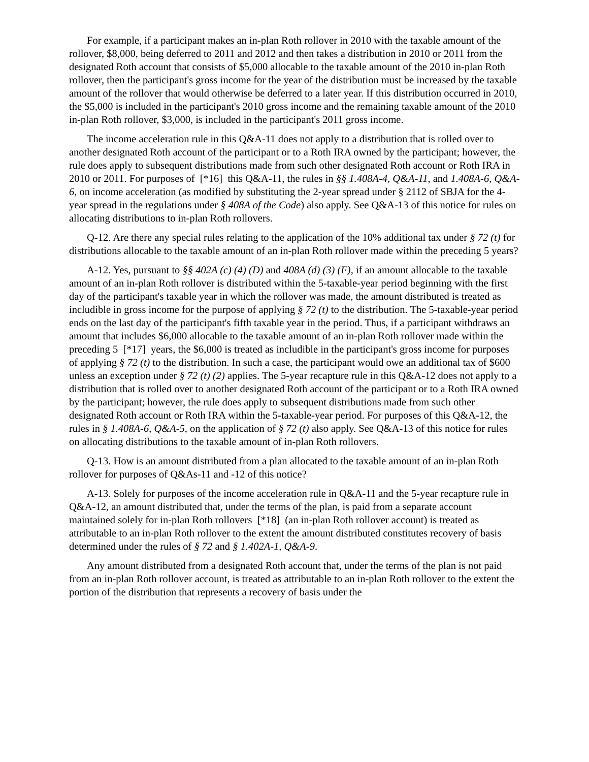For example, if a participant makes an in-plan Roth rollover in 2010 with the taxable amount of the rollover, $8,000, being deferred to 2011 and 2012 and then takes a distribution in 2010 or 2011 from the designated Roth account that consists of $5,000 allocable to the taxable amount of the 2010 in-plan Roth rollover, then the participant's gross income for the year of the distribution must be increased by the taxable amount of the rollover that would otherwise be deferred to a later year. If this distribution occurred in 2010, the $5,000 is included in the participant's 2010 gross income and the remaining taxable amount of the 2010 in-plan Roth rollover, $3,000, is included in the participant's 2011 gross income.
The income acceleration rule in this Q&A-11 does not apply to a distribution that is rolled over to another designated Roth account of the participant or to a Roth IRA owned by the participant; however, the rule does apply to subsequent distributions made from such other designated Roth account or Roth IRA in 2010 or 2011. For purposes of [*16] this Q&A-11, the rules in §§ 1.408A-4, Q&A-11, and 1.408A-6, Q&A-6, on income acceleration (as modified by substituting the 2-year spread under § 2112 of SBJA for the 4-year spread in the regulations under § 408A of the Code) also apply. See Q&A-13 of this notice for rules on allocating distributions to in-plan Roth rollovers.
Q-12. Are there any special rules relating to the application of the 10% additional tax under § 72 (t) for distributions allocable to the taxable amount of an in-plan Roth rollover made within the preceding 5 years?
A-12. Yes, pursuant to §§ 402A (c) (4) (D) and 408A (d) (3) (F), if an amount allocable to the taxable amount of an in-plan Roth rollover is distributed within the 5-taxable-year period beginning with the first day of the participant's taxable year in which the rollover was made, the amount distributed is treated as includible in gross income for the purpose of applying § 72 (t) to the distribution. The 5-taxable-year period ends on the last day of the participant's fifth taxable year in the period. Thus, if a participant withdraws an amount that includes $6,000 allocable to the taxable amount of an in-plan Roth rollover made within the preceding 5 [*17] years, the $6,000 is treated as includible in the participant's gross income for purposes of applying § 72 (t) to the distribution. In such a case, the participant would owe an additional tax of $600 unless an exception under § 72 (t) (2) applies. The 5-year recapture rule in this Q&A-12 does not apply to a distribution that is rolled over to another designated Roth account of the participant or to a Roth IRA owned by the participant; however, the rule does apply to subsequent distributions made from such other designated Roth account or Roth IRA within the 5-taxable-year period. For purposes of this Q&A-12, the rules in § 1.408A-6, Q&A-5, on the application of § 72 (t) also apply. See Q&A-13 of this notice for rules on allocating distributions to the taxable amount of in-plan Roth rollovers.
Q-13. How is an amount distributed from a plan allocated to the taxable amount of an in-plan Roth rollover for purposes of Q&As-11 and -12 of this notice?
A-13. Solely for purposes of the income acceleration rule in Q&A-11 and the 5-year recapture rule in Q&A-12, an amount distributed that, under the terms of the plan, is paid from a separate account maintained solely for in-plan Roth rollovers [*18] (an in-plan Roth rollover account) is treated as attributable to an in-plan Roth rollover to the extent the amount distributed constitutes recovery of basis determined under the rules of § 72 and § 1.402A-1, Q&A-9.
Any amount distributed from a designated Roth account that, under the terms of the plan is not paid from an in-plan Roth rollover account, is treated as attributable to an in-plan Roth rollover to the extent the portion of the distribution that represents a recovery of basis under the